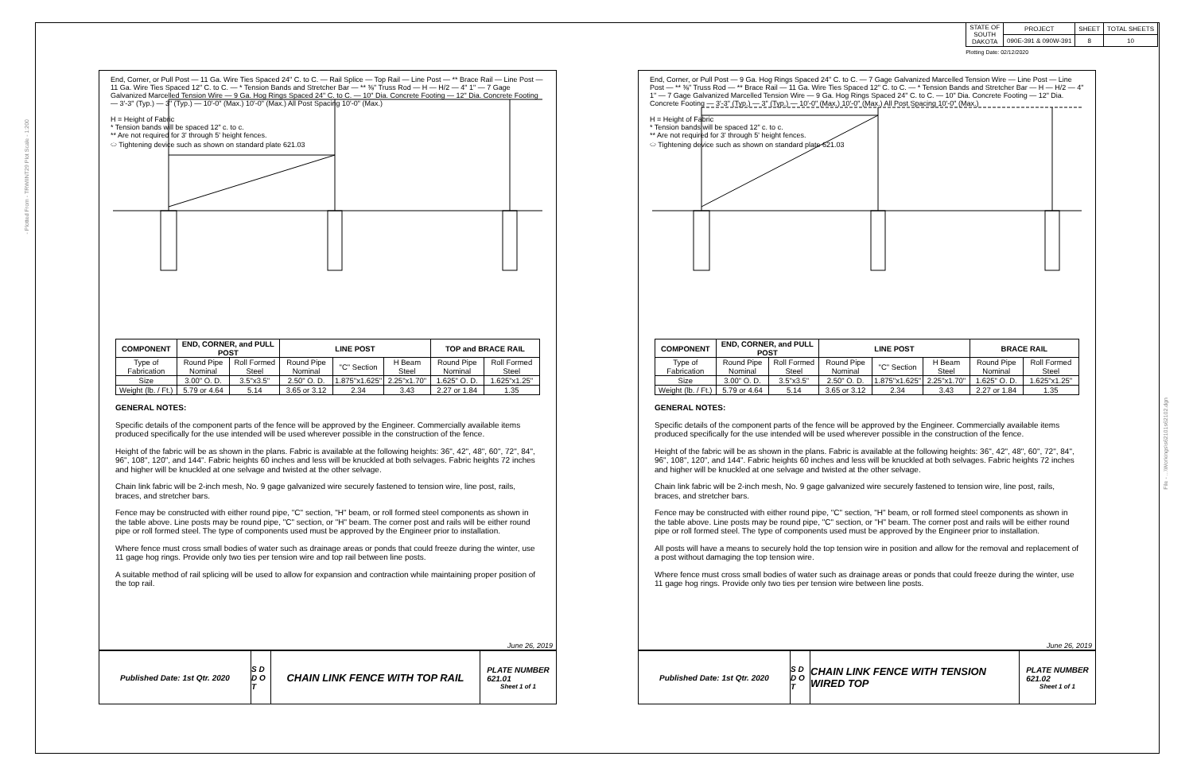- Plotted From - TRWIINT29 Plot Scale - 1:200
| STATE OF SOUTH DAKOTA | PROJECT | SHEET | TOTAL SHEETS |
| | 090E-391 & 090W-391 | 8 | 10 |
Plotting Date: 02/12/2020
End, Corner, or Pull Post — 11 Ga. Wire Ties Spaced 24" C. to C. — Rail Splice — Top Rail — Line Post — ** Brace Rail — Line Post — 11 Ga. Wire Ties Spaced 12" C. to C. — * Tension Bands and Stretcher Bar — ** ⅜" Truss Rod — H — H/2 — 4" 1" — 7 Gage Galvanized Marcelled Tension Wire — 9 Ga. Hog Rings Spaced 24" C. to C. — 10" Dia. Concrete Footing — 12" Dia. Concrete Footing — 3'-3" (Typ.) — 3" (Typ.) — 10'-0" (Max.) 10'-0" (Max.) All Post Spacing 10'-0" (Max.)
H = Height of Fabric
* Tension bands will be spaced 12" c. to c.
** Are not required for 3' through 5' height fences.
⬭ Tightening device such as shown on standard plate 621.03
| COMPONENT | END, CORNER, and PULL POST | | LINE POST | | | TOP and BRACE RAIL | |
| --- | --- | --- | --- | --- | --- | --- | --- |
| Type of Fabrication | Round Pipe Nominal | Roll Formed Steel | Round Pipe Nominal | "C" Section | H Beam Steel | Round Pipe Nominal | Roll Formed Steel |
| Size | 3.00" O. D. | 3.5"x3.5" | 2.50" O. D. | 1.875"x1.625" | 2.25"x1.70" | 1.625" O. D. | 1.625"x1.25" |
| Weight (lb. / Ft.) | 5.79 or 4.64 | 5.14 | 3.65 or 3.12 | 2.34 | 3.43 | 2.27 or 1.84 | 1.35 |
GENERAL NOTES:
Specific details of the component parts of the fence will be approved by the Engineer. Commercially available items produced specifically for the use intended will be used wherever possible in the construction of the fence.
Height of the fabric will be as shown in the plans. Fabric is available at the following heights: 36", 42", 48", 60", 72", 84", 96", 108", 120", and 144". Fabric heights 60 inches and less will be knuckled at both selvages. Fabric heights 72 inches and higher will be knuckled at one selvage and twisted at the other selvage.
Chain link fabric will be 2-inch mesh, No. 9 gage galvanized wire securely fastened to tension wire, line post, rails, braces, and stretcher bars.
Fence may be constructed with either round pipe, "C" section, "H" beam, or roll formed steel components as shown in the table above. Line posts may be round pipe, "C" section, or "H" beam. The corner post and rails will be either round pipe or roll formed steel. The type of components used must be approved by the Engineer prior to installation.
Where fence must cross small bodies of water such as drainage areas or ponds that could freeze during the winter, use 11 gage hog rings. Provide only two ties per tension wire and top rail between line posts.
A suitable method of rail splicing will be used to allow for expansion and contraction while maintaining proper position of the top rail.
June 26, 2019
Published Date: 1st Qtr. 2020 S D D O T
CHAIN LINK FENCE WITH TOP RAIL
PLATE NUMBER
621.01
Sheet 1 of 1
End, Corner, or Pull Post — 9 Ga. Hog Rings Spaced 24" C. to C. — 7 Gage Galvanized Marcelled Tension Wire — Line Post — Line Post — ** ⅜" Truss Rod — ** Brace Rail — 11 Ga. Wire Ties Spaced 12" C. to C. — * Tension Bands and Stretcher Bar — H — H/2 — 4" 1" — 7 Gage Galvanized Marcelled Tension Wire — 9 Ga. Hog Rings Spaced 24" C. to C. — 10" Dia. Concrete Footing — 12" Dia. Concrete Footing — 3'-3" (Typ.) — 3" (Typ.) — 10'-0" (Max.) 10'-0" (Max.) All Post Spacing 10'-0" (Max.)
H = Height of Fabric
* Tension bands will be spaced 12" c. to c.
** Are not required for 3' through 5' height fences.
⬭ Tightening device such as shown on standard plate 621.03
| COMPONENT | END, CORNER, and PULL POST | | LINE POST | | | BRACE RAIL | |
| --- | --- | --- | --- | --- | --- | --- | --- |
| Type of Fabrication | Round Pipe Nominal | Roll Formed Steel | Round Pipe Nominal | "C" Section | H Beam Steel | Round Pipe Nominal | Roll Formed Steel |
| Size | 3.00" O. D. | 3.5"x3.5" | 2.50" O. D. | 1.875"x1.625" | 2.25"x1.70" | 1.625" O. D. | 1.625"x1.25" |
| Weight (lb. / Ft.) | 5.79 or 4.64 | 5.14 | 3.65 or 3.12 | 2.34 | 3.43 | 2.27 or 1.84 | 1.35 |
GENERAL NOTES:
Specific details of the component parts of the fence will be approved by the Engineer. Commercially available items produced specifically for the use intended will be used wherever possible in the construction of the fence.
Height of the fabric will be as shown in the plans. Fabric is available at the following heights: 36", 42", 48", 60", 72", 84", 96", 108", 120", and 144". Fabric heights 60 inches and less will be knuckled at both selvages. Fabric heights 72 inches and higher will be knuckled at one selvage and twisted at the other selvage.
Chain link fabric will be 2-inch mesh, No. 9 gage galvanized wire securely fastened to tension wire, line post, rails, braces, and stretcher bars.
Fence may be constructed with either round pipe, "C" section, "H" beam, or roll formed steel components as shown in the table above. Line posts may be round pipe, "C" section, or "H" beam. The corner post and rails will be either round pipe or roll formed steel. The type of components used must be approved by the Engineer prior to installation.
All posts will have a means to securely hold the top tension wire in position and allow for the removal and replacement of a post without damaging the top tension wire.
Where fence must cross small bodies of water such as drainage areas or ponds that could freeze during the winter, use 11 gage hog rings. Provide only two ties per tension wire between line posts.
June 26, 2019
Published Date: 1st Qtr. 2020 S D D O T
CHAIN LINK FENCE WITH TENSION WIRED TOP
PLATE NUMBER
621.02
Sheet 1 of 1
File - ...\Workings\s62101s62102.dgn